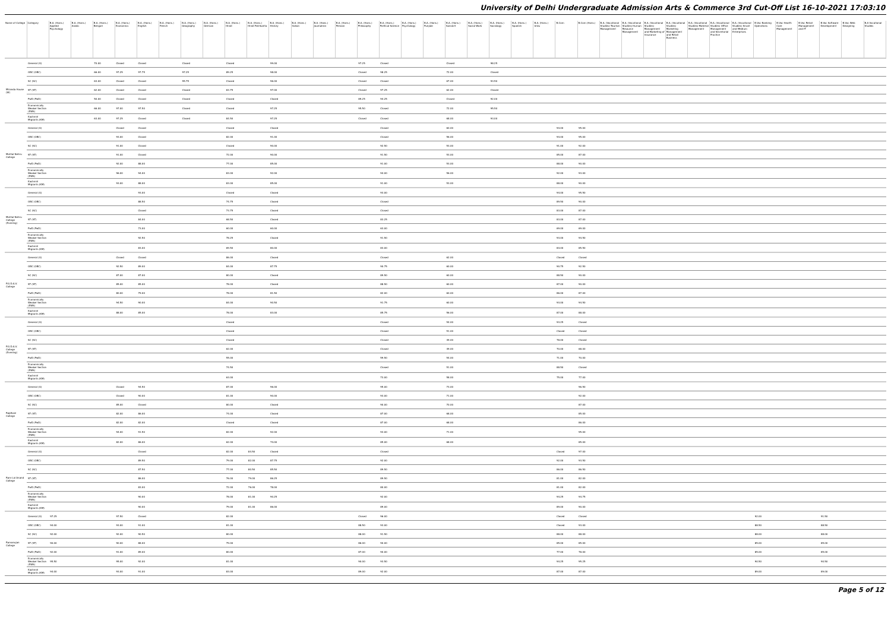University of Delhi Undergraduate Admission Arts & Commerce 3rd Cut-Off List 16-10-2021 17:03:10
| Name of College | Category | B.A. (Hons.) Applied Psychology | B.A. (Hons.) Arabic | B.A. (Hons.) Bengali | B.A. (Hons.) Economics | B.A. (Hons.) English | B.A. (Hons.) French | B.A. (Hons.) Geography | B.A. (Hons.) German | B.A. (Hons.) Hindi | B.A. (Hons.) Hindi Patrikarita | B.A. (Hons.) History | B.A. (Hons.) Italian | B.A. (Hons.) Journalism | B.A. (Hons.) Persian | B.A. (Hons.) Philosophy | B.A. (Hons.) Political Science | B.A. (Hons.) Psychology | B.A. (Hons.) Punjabi | B.A. (Hons.) Sanskrit | B.A. (Hons.) Social Work | B.A. (Hons.) Sociology | B.A. (Hons.) Spanish | B.A. (Hons.) Urdu | B.Com | B.Com (Hons.) | B.A. (Vocational Studies) Tourism Management | B.A. (Vocational Studies) Human Resource Management | B.A. (Vocational Studies) Management and Marketing of Insurance | B.A. (Vocational Studies) Marketing Management and Retail Business | B.A. (Vocational Studies) Material Management | B.A. (Vocational Studies) Office Management and Secretarial Practice | B.A. (Vocational Studies) Small and Medium Enterprises | B.Voc Banking Operations | B.Voc Health Care Management | B.Voc Retail Management and IT | B.Voc Software Development | B.Voc Web Designing | B.A Vocational Studies |
| --- | --- | --- | --- | --- | --- | --- | --- | --- | --- | --- | --- | --- | --- | --- | --- | --- | --- | --- | --- | --- | --- | --- | --- | --- | --- | --- | --- | --- | --- | --- | --- | --- | --- | --- | --- | --- | --- | --- | --- |
| Miranda House (W) | General (G) | | | 70.00 | Closed | Closed | | Closed | | Closed | | 99.00 | | | | 97.25 | Closed | | | Closed | | 98.25 | | | | | | | | | | | | | | | | | |
| | OBC (OBC) | | | 66.00 | 97.25 | 97.75 | | 97.25 | | 89.25 | | 98.00 | | | | Closed | 98.25 | | | 72.00 | | Closed | | | | | | | | | | | | | | | | | |
| | SC (SC) | | | 63.00 | Closed | Closed | | 95.75 | | Closed | | 96.00 | | | | Closed | Closed | | | 67.00 | | 93.50 | | | | | | | | | | | | | | | | | |
| | ST (ST) | | | 62.00 | Closed | Closed | | Closed | | 83.75 | | 97.00 | | | | Closed | 97.25 | | | 62.00 | | Closed | | | | | | | | | | | | | | | | | |
| | PwD (PwD) | | | 50.00 | Closed | Closed | | Closed | | Closed | | Closed | | | | 89.25 | 94.25 | | | Closed | | 92.00 | | | | | | | | | | | | | | | | | |
| | Economically Weaker Section (EWS) | | | 66.00 | 97.00 | 97.50 | | Closed | | Closed | | 97.25 | | | | 95.50 | Closed | | | 72.00 | | 95.50 | | | | | | | | | | | | | | | | | |
| | Kashmiri Migrants (KM) | | | 63.00 | 97.25 | Closed | | Closed | | 84.50 | | 97.25 | | | | Closed | Closed | | | 68.00 | | 93.00 | | | | | | | | | | | | | | | | | |
| Motilal Nehru College | General (G) | | | | Closed | Closed | | | | Closed | | Closed | | | | | Closed | | | 60.00 | | | | | 94.00 | 95.00 | | | | | | | | | | | | | |
| | OBC (OBC) | | | | 93.00 | Closed | | | | 82.00 | | 91.00 | | | | | Closed | | | 56.00 | | | | | 94.00 | 95.00 | | | | | | | | | | | | | |
| | SC (SC) | | | | 91.00 | Closed | | | | Closed | | 90.00 | | | | | 92.50 | | | 53.00 | | | | | 91.00 | 92.00 | | | | | | | | | | | | | |
| | ST (ST) | | | | 91.00 | Closed | | | | 72.00 | | 90.00 | | | | | 91.50 | | | 53.00 | | | | | 85.00 | 87.00 | | | | | | | | | | | | | |
| | PwD (PwD) | | | | 92.00 | 88.00 | | | | 77.00 | | 85.00 | | | | | 91.00 | | | 53.00 | | | | | 88.00 | 90.00 | | | | | | | | | | | | | |
| | Economically Weaker Section (EWS) | | | | 96.00 | 94.00 | | | | 83.00 | | 92.00 | | | | | 94.00 | | | 56.00 | | | | | 92.00 | 93.00 | | | | | | | | | | | | | |
| | Kashmiri Migrants (KM) | | | | 93.00 | 88.00 | | | | 83.00 | | 85.00 | | | | | 91.00 | | | 53.00 | | | | | 88.00 | 90.00 | | | | | | | | | | | | | |
| Motilal Nehru College (Evening) | General (G) | | | | | 93.00 | | | | Closed | | Closed | | | | | 93.00 | | | | | | | | 94.00 | 95.50 | | | | | | | | | | | | | |
| | OBC (OBC) | | | | | 88.50 | | | | 74.75 | | Closed | | | | | Closed | | | | | | | | 89.50 | 90.00 | | | | | | | | | | | | | |
| | SC (SC) | | | | | Closed | | | | 73.75 | | Closed | | | | | Closed | | | | | | | | 83.00 | 87.00 | | | | | | | | | | | | | |
| | ST (ST) | | | | | 84.00 | | | | 68.50 | | Closed | | | | | 83.25 | | | | | | | | 83.00 | 87.00 | | | | | | | | | | | | | |
| | PwD (PwD) | | | | | 73.00 | | | | 60.00 | | 60.00 | | | | | 63.00 | | | | | | | | 69.00 | 69.00 | | | | | | | | | | | | | |
| | Economically Weaker Section (EWS) | | | | | 92.50 | | | | 78.25 | | Closed | | | | | 91.50 | | | | | | | | 93.00 | 94.50 | | | | | | | | | | | | | |
| | Kashmiri Migrants (KM) | | | | | 83.00 | | | | 69.50 | | 80.00 | | | | | 83.00 | | | | | | | | 84.00 | 85.50 | | | | | | | | | | | | | |
| P.G.D.A.V. College | General (G) | | | | Closed | Closed | | | | 86.00 | | Closed | | | | | Closed | | | 62.00 | | | | | Closed | Closed | | | | | | | | | | | | | |
| | OBC (OBC) | | | | 92.50 | 89.00 | | | | 84.00 | | 87.75 | | | | | 90.75 | | | 60.00 | | | | | 90.75 | 92.50 | | | | | | | | | | | | | |
| | SC (SC) | | | | 87.00 | 87.00 | | | | 80.00 | | Closed | | | | | 89.50 | | | 60.00 | | | | | 88.50 | 90.00 | | | | | | | | | | | | | |
| | ST (ST) | | | | 85.00 | 85.00 | | | | 78.00 | | Closed | | | | | 88.50 | | | 60.00 | | | | | 87.00 | 90.00 | | | | | | | | | | | | | |
| | PwD (PwD) | | | | 80.00 | 79.00 | | | | 78.00 | | 81.50 | | | | | 82.00 | | | 60.00 | | | | | 86.00 | 87.00 | | | | | | | | | | | | | |
| | Economically Weaker Section (EWS) | | | | 94.50 | 90.00 | | | | 84.00 | | 90.50 | | | | | 91.75 | | | 60.00 | | | | | 93.00 | 94.50 | | | | | | | | | | | | | |
| | Kashmiri Migrants (KM) | | | | 88.00 | 85.00 | | | | 78.00 | | 83.00 | | | | | 85.75 | | | 56.00 | | | | | 87.00 | 88.00 | | | | | | | | | | | | | |
| P.G.D.A.V. College (Evening) | General (G) | | | | | | | | | Closed | | | | | | | Closed | | | 54.00 | | | | | 93.25 | Closed | | | | | | | | | | | | | |
| | OBC (OBC) | | | | | | | | | Closed | | | | | | | Closed | | | 51.00 | | | | | Closed | Closed | | | | | | | | | | | | | |
| | SC (SC) | | | | | | | | | Closed | | | | | | | Closed | | | 49.00 | | | | | 78.00 | Closed | | | | | | | | | | | | | |
| | ST (ST) | | | | | | | | | 62.00 | | | | | | | Closed | | | 49.00 | | | | | 70.00 | 68.00 | | | | | | | | | | | | | |
| | PwD (PwD) | | | | | | | | | 55.00 | | | | | | | 59.50 | | | 54.00 | | | | | 71.00 | 70.00 | | | | | | | | | | | | | |
| | Economically Weaker Section (EWS) | | | | | | | | | 74.50 | | | | | | | Closed | | | 51.00 | | | | | 88.50 | Closed | | | | | | | | | | | | | |
| | Kashmiri Migrants (KM) | | | | | | | | | 63.00 | | | | | | | 73.00 | | | 58.00 | | | | | 75.00 | 77.00 | | | | | | | | | | | | | |
| Rajdhani College | General (G) | | | | Closed | 94.50 | | | | 87.00 | | 96.00 | | | | | 95.00 | | | 73.00 | | | | | | 96.50 | | | | | | | | | | | | | |
| | OBC (OBC) | | | | Closed | 90.00 | | | | 81.00 | | 90.00 | | | | | 93.00 | | | 71.00 | | | | | | 92.00 | | | | | | | | | | | | | |
| | SC (SC) | | | | 85.00 | Closed | | | | 80.00 | | Closed | | | | | 90.00 | | | 70.00 | | | | | | 87.00 | | | | | | | | | | | | | |
| | ST (ST) | | | | 82.00 | 86.00 | | | | 74.00 | | Closed | | | | | 87.00 | | | 68.00 | | | | | | 85.00 | | | | | | | | | | | | | |
| | PwD (PwD) | | | | 82.00 | 82.00 | | | | Closed | | Closed | | | | | 87.00 | | | 68.00 | | | | | | 86.00 | | | | | | | | | | | | | |
| | Economically Weaker Section (EWS) | | | | 94.00 | 91.50 | | | | 82.00 | | 92.00 | | | | | 93.00 | | | 71.00 | | | | | | 95.00 | | | | | | | | | | | | | |
| | Kashmiri Migrants (KM) | | | | 82.00 | 86.00 | | | | 62.00 | | 74.00 | | | | | 85.00 | | | 68.00 | | | | | | 85.00 | | | | | | | | | | | | | |
| Ram Lal Anand College | General (G) | | | | | Closed | | | | 82.00 | 84.50 | Closed | | | | | Closed | | | | | | | | Closed | 97.00 | | | | | | | | | | | | | |
| | OBC (OBC) | | | | | 89.50 | | | | 79.00 | 82.00 | 87.75 | | | | | 92.00 | | | | | | | | 92.00 | 93.50 | | | | | | | | | | | | | |
| | SC (SC) | | | | | 87.50 | | | | 77.00 | 80.50 | 85.50 | | | | | 89.50 | | | | | | | | 86.00 | 86.50 | | | | | | | | | | | | | |
| | ST (ST) | | | | | 86.00 | | | | 76.00 | 79.00 | 86.25 | | | | | 89.50 | | | | | | | | 81.00 | 82.00 | | | | | | | | | | | | | |
| | PwD (PwD) | | | | | 83.00 | | | | 72.00 | 76.00 | 78.00 | | | | | 80.00 | | | | | | | | 81.00 | 82.00 | | | | | | | | | | | | | |
| | Economically Weaker Section (EWS) | | | | | 90.00 | | | | 78.00 | 81.00 | 90.25 | | | | | 92.00 | | | | | | | | 94.25 | 94.75 | | | | | | | | | | | | | |
| | Kashmiri Migrants (KM) | | | | | 90.00 | | | | 79.00 | 81.00 | 86.00 | | | | | 89.00 | | | | | | | | 89.00 | 90.00 | | | | | | | | | | | | | |
| Ramanujan College | General (G) | 97.25 | | | 97.50 | Closed | | | | 82.00 | | | | | | Closed | 96.00 | | | | | | | | Closed | Closed | | | | | | | | 92.00 | | | 91.50 | | |
| | OBC (OBC) | 94.00 | | | 93.00 | 91.00 | | | | 81.00 | | | | | | 88.50 | 93.00 | | | | | | | | Closed | 93.00 | | | | | | | | 88.50 | | | 88.50 | | |
| | SC (SC) | 92.00 | | | 92.00 | 90.50 | | | | 80.00 | | | | | | 88.00 | 91.50 | | | | | | | | 88.00 | 88.00 | | | | | | | | 88.00 | | | 88.00 | | |
| | ST (ST) | 90.00 | | | 90.00 | 88.00 | | | | 79.00 | | | | | | 86.00 | 90.00 | | | | | | | | 85.00 | 85.00 | | | | | | | | 85.00 | | | 85.00 | | |
| | PwD (PwD) | 92.00 | | | 91.00 | 89.00 | | | | 80.00 | | | | | | 87.00 | 90.00 | | | | | | | | 77.00 | 78.00 | | | | | | | | 85.00 | | | 85.00 | | |
| | Economically Weaker Section (EWS) | 95.50 | | | 95.00 | 92.00 | | | | 81.00 | | | | | | 90.00 | 93.50 | | | | | | | | 94.25 | 95.25 | | | | | | | | 90.50 | | | 90.50 | | |
| | Kashmiri Migrants (KM) | 94.00 | | | 93.00 | 91.00 | | | | 83.00 | | | | | | 89.00 | 92.00 | | | | | | | | 87.00 | 87.00 | | | | | | | | 89.00 | | | 89.00 | | |
Page 5 of 12